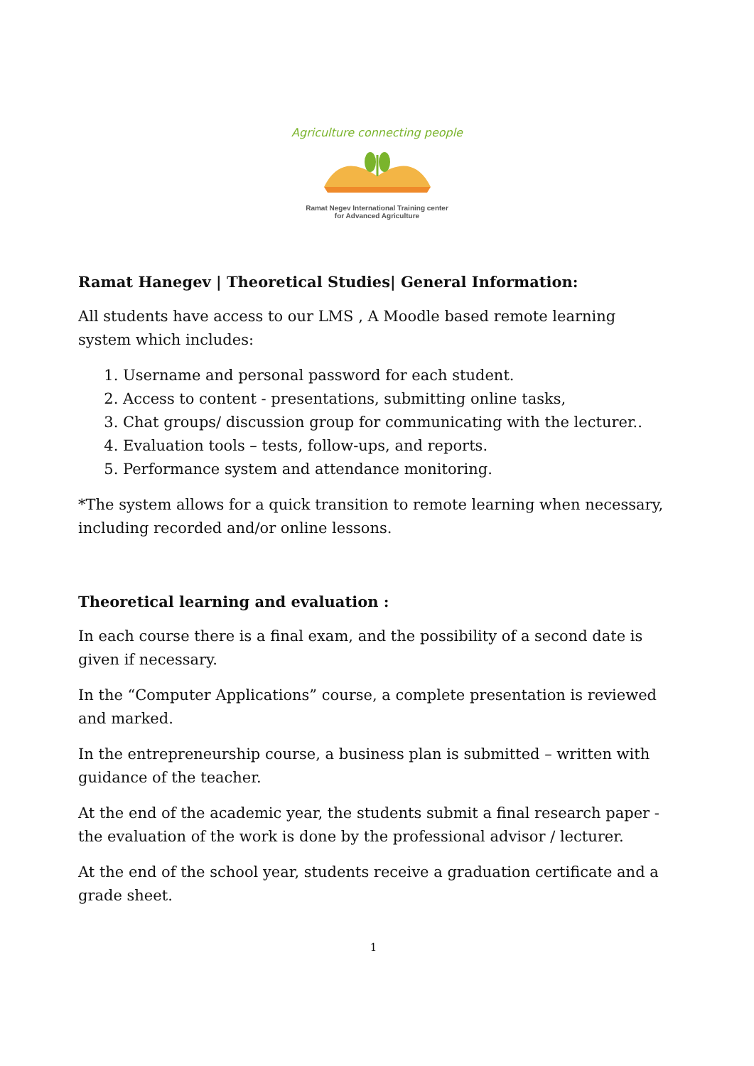Agriculture connecting people
Ramat Negev International Training center
for Advanced Agriculture
Ramat Hanegev | Theoretical Studies| General Information:
All students have access to our LMS , A Moodle based remote learning system which includes:
1. Username and personal password for each student.
2. Access to content - presentations, submitting online tasks,
3. Chat groups/ discussion group for communicating with the lecturer..
4. Evaluation tools – tests, follow-ups, and reports.
5. Performance system and attendance monitoring.
*The system allows for a quick transition to remote learning when necessary, including recorded and/or online lessons.
Theoretical learning and evaluation :
In each course there is a final exam, and the possibility of a second date is given if necessary.
In the “Computer Applications” course, a complete presentation is reviewed and marked.
In the entrepreneurship course, a business plan is submitted – written with guidance of the teacher.
At the end of the academic year, the students submit a final research paper - the evaluation of the work is done by the professional advisor / lecturer.
At the end of the school year, students receive a graduation certificate and a grade sheet.
1